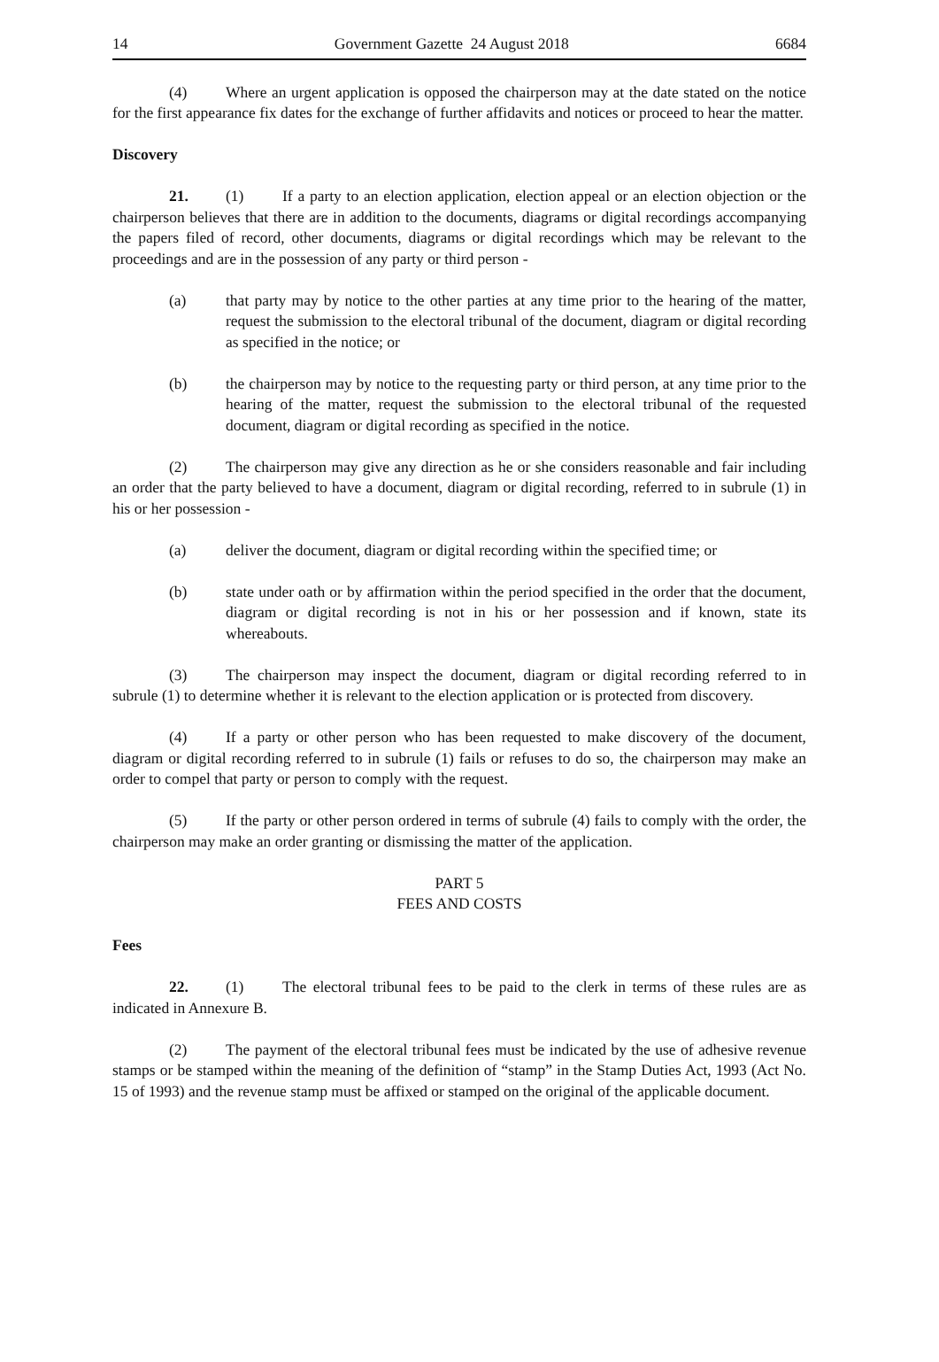14 Government Gazette 24 August 2018 6684
(4) Where an urgent application is opposed the chairperson may at the date stated on the notice for the first appearance fix dates for the exchange of further affidavits and notices or proceed to hear the matter.
Discovery
21. (1) If a party to an election application, election appeal or an election objection or the chairperson believes that there are in addition to the documents, diagrams or digital recordings accompanying the papers filed of record, other documents, diagrams or digital recordings which may be relevant to the proceedings and are in the possession of any party or third person -
(a) that party may by notice to the other parties at any time prior to the hearing of the matter, request the submission to the electoral tribunal of the document, diagram or digital recording as specified in the notice; or
(b) the chairperson may by notice to the requesting party or third person, at any time prior to the hearing of the matter, request the submission to the electoral tribunal of the requested document, diagram or digital recording as specified in the notice.
(2) The chairperson may give any direction as he or she considers reasonable and fair including an order that the party believed to have a document, diagram or digital recording, referred to in subrule (1) in his or her possession -
(a) deliver the document, diagram or digital recording within the specified time; or
(b) state under oath or by affirmation within the period specified in the order that the document, diagram or digital recording is not in his or her possession and if known, state its whereabouts.
(3) The chairperson may inspect the document, diagram or digital recording referred to in subrule (1) to determine whether it is relevant to the election application or is protected from discovery.
(4) If a party or other person who has been requested to make discovery of the document, diagram or digital recording referred to in subrule (1) fails or refuses to do so, the chairperson may make an order to compel that party or person to comply with the request.
(5) If the party or other person ordered in terms of subrule (4) fails to comply with the order, the chairperson may make an order granting or dismissing the matter of the application.
PART 5
FEES AND COSTS
Fees
22. (1) The electoral tribunal fees to be paid to the clerk in terms of these rules are as indicated in Annexure B.
(2) The payment of the electoral tribunal fees must be indicated by the use of adhesive revenue stamps or be stamped within the meaning of the definition of “stamp” in the Stamp Duties Act, 1993 (Act No. 15 of 1993) and the revenue stamp must be affixed or stamped on the original of the applicable document.